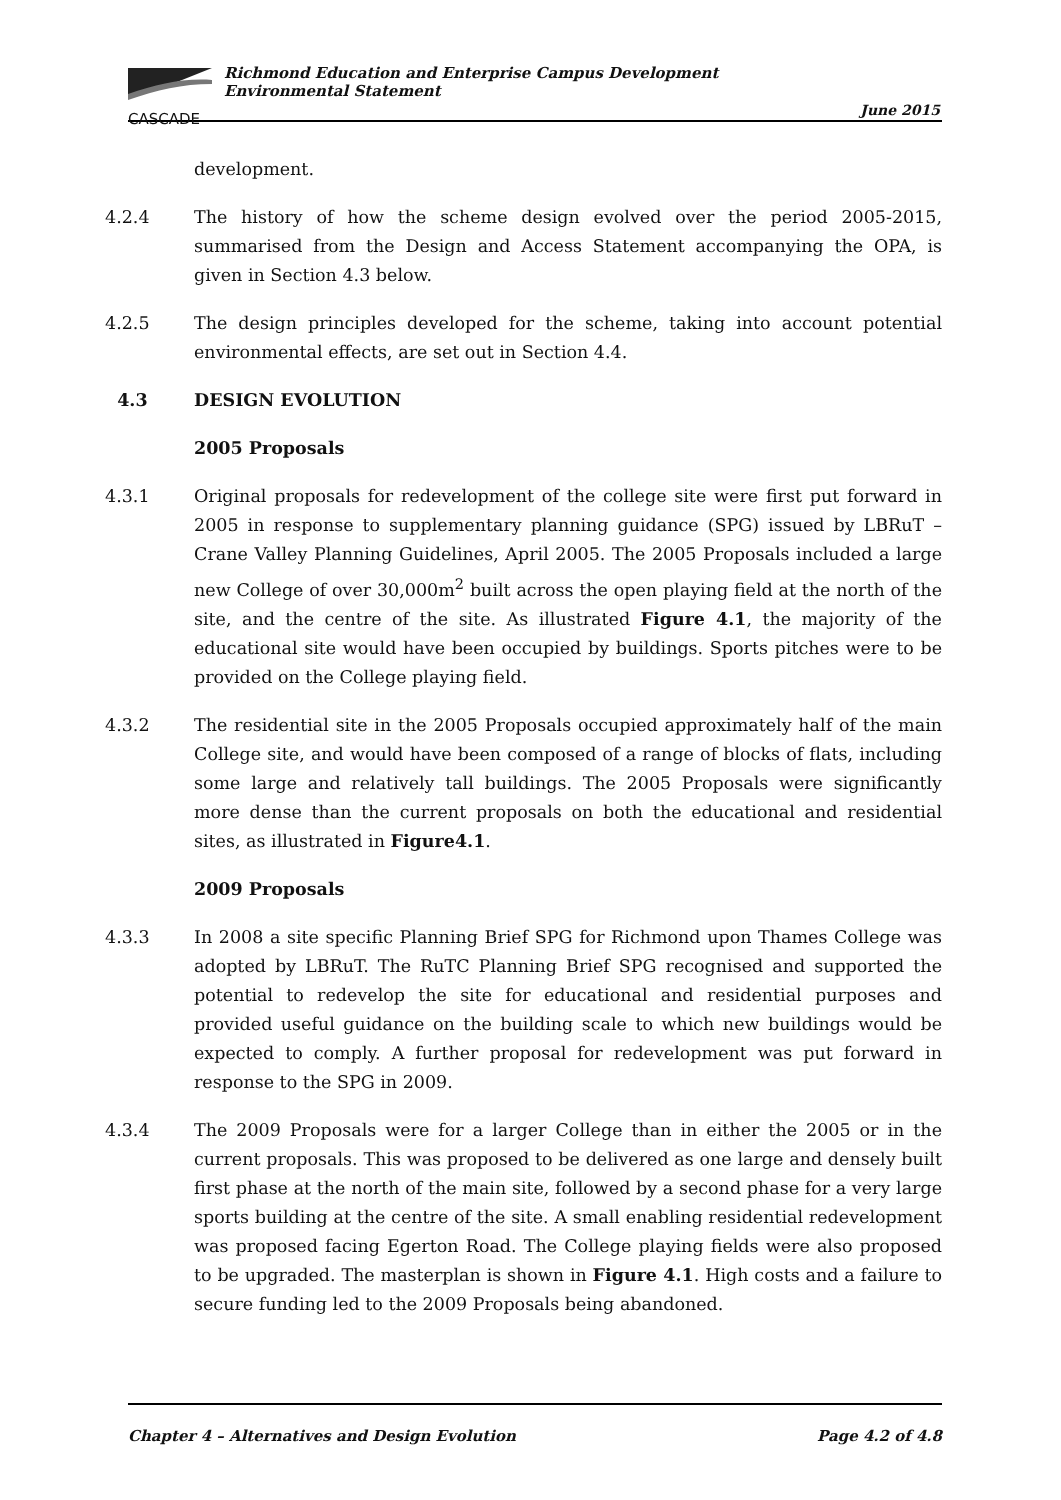CASCADE
Richmond Education and Enterprise Campus Development
Environmental Statement
June 2015
development.
4.2.4 The history of how the scheme design evolved over the period 2005-2015, summarised from the Design and Access Statement accompanying the OPA, is given in Section 4.3 below.
4.2.5 The design principles developed for the scheme, taking into account potential environmental effects, are set out in Section 4.4.
4.3 DESIGN EVOLUTION
2005 Proposals
4.3.1 Original proposals for redevelopment of the college site were first put forward in 2005 in response to supplementary planning guidance (SPG) issued by LBRuT – Crane Valley Planning Guidelines, April 2005. The 2005 Proposals included a large new College of over 30,000m<sup>2</sup> built across the open playing field at the north of the site, and the centre of the site. As illustrated Figure 4.1, the majority of the educational site would have been occupied by buildings. Sports pitches were to be provided on the College playing field.
4.3.2 The residential site in the 2005 Proposals occupied approximately half of the main College site, and would have been composed of a range of blocks of flats, including some large and relatively tall buildings. The 2005 Proposals were significantly more dense than the current proposals on both the educational and residential sites, as illustrated in Figure4.1.
2009 Proposals
4.3.3 In 2008 a site specific Planning Brief SPG for Richmond upon Thames College was adopted by LBRuT. The RuTC Planning Brief SPG recognised and supported the potential to redevelop the site for educational and residential purposes and provided useful guidance on the building scale to which new buildings would be expected to comply. A further proposal for redevelopment was put forward in response to the SPG in 2009.
4.3.4 The 2009 Proposals were for a larger College than in either the 2005 or in the current proposals. This was proposed to be delivered as one large and densely built first phase at the north of the main site, followed by a second phase for a very large sports building at the centre of the site. A small enabling residential redevelopment was proposed facing Egerton Road. The College playing fields were also proposed to be upgraded. The masterplan is shown in Figure 4.1. High costs and a failure to secure funding led to the 2009 Proposals being abandoned.
Chapter 4 – Alternatives and Design Evolution Page 4.2 of 4.8